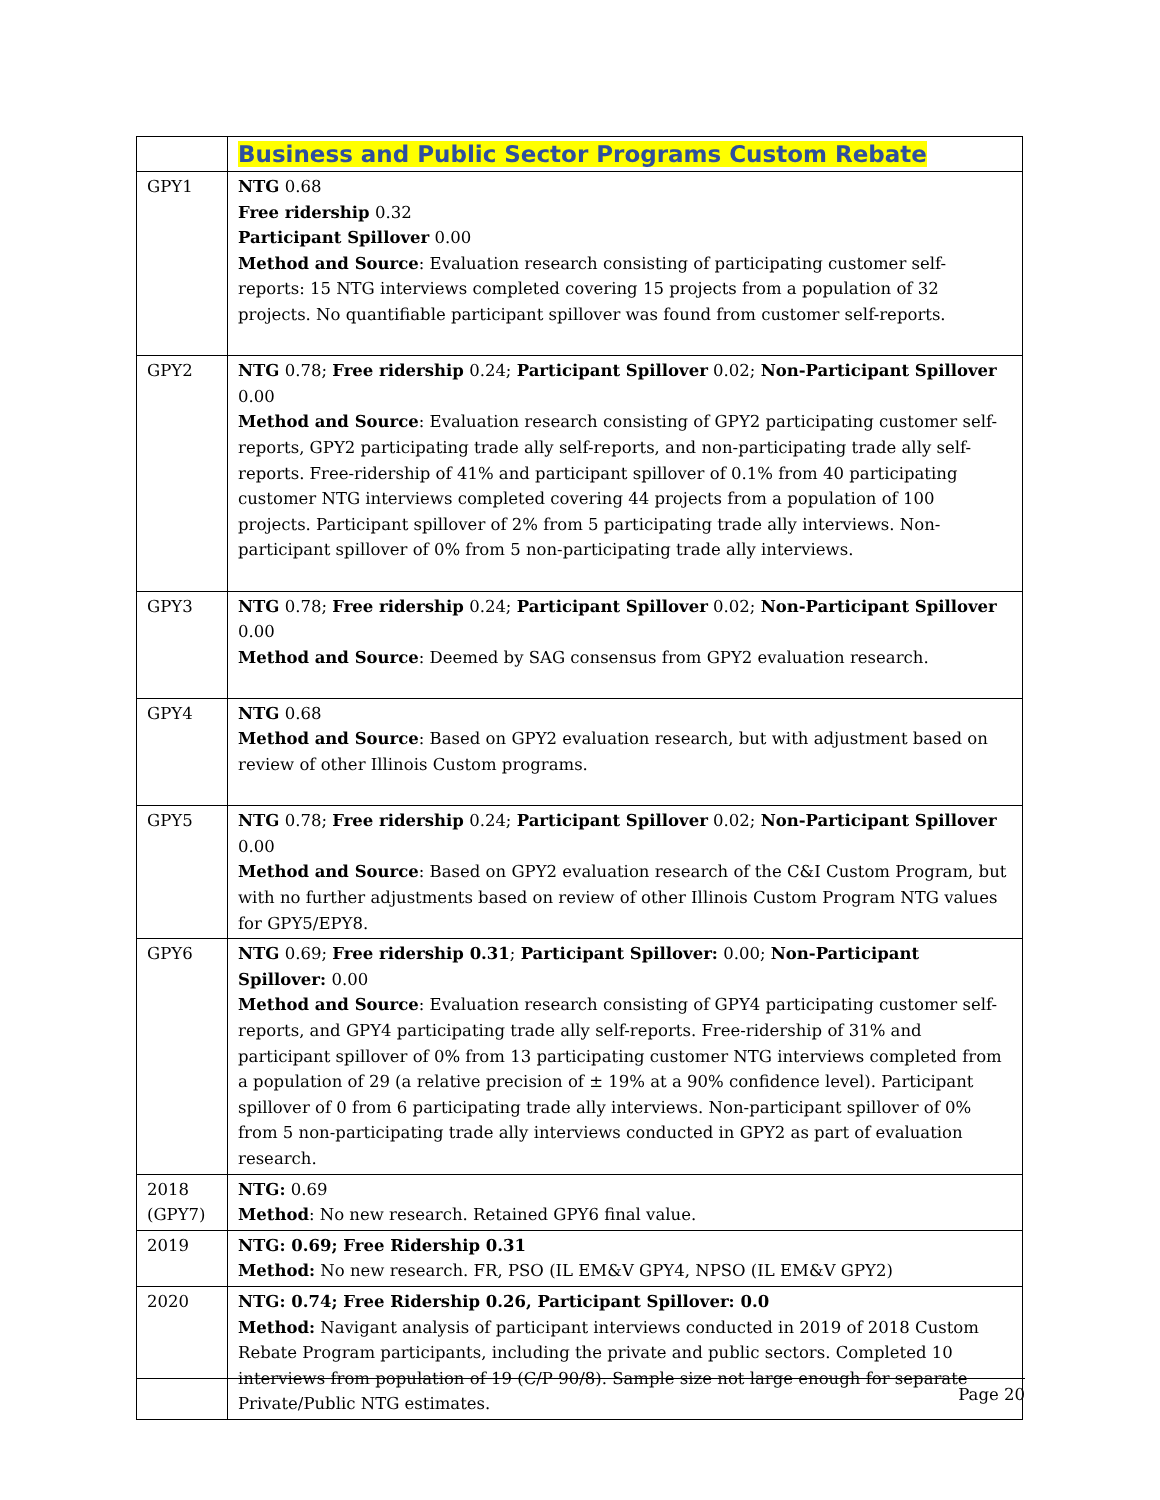| | Business and Public Sector Programs Custom Rebate |
| --- | --- |
| GPY1 | NTG 0.68 Free ridership 0.32 Participant Spillover 0.00 Method and Source : Evaluation research consisting of participating customer self-reports: 15 NTG interviews completed covering 15 projects from a population of 32 projects. No quantifiable participant spillover was found from customer self-reports. |
| GPY2 | NTG 0.78; Free ridership 0.24; Participant Spillover 0.02; Non-Participant Spillover 0.00 Method and Source : Evaluation research consisting of GPY2 participating customer self-reports, GPY2 participating trade ally self-reports, and non-participating trade ally self-reports. Free-ridership of 41% and participant spillover of 0.1% from 40 participating customer NTG interviews completed covering 44 projects from a population of 100 projects. Participant spillover of 2% from 5 participating trade ally interviews. Non-participant spillover of 0% from 5 non-participating trade ally interviews. |
| GPY3 | NTG 0.78; Free ridership 0.24; Participant Spillover 0.02; Non-Participant Spillover 0.00 Method and Source : Deemed by SAG consensus from GPY2 evaluation research. |
| GPY4 | NTG 0.68 Method and Source : Based on GPY2 evaluation research, but with adjustment based on review of other Illinois Custom programs. |
| GPY5 | NTG 0.78; Free ridership 0.24; Participant Spillover 0.02; Non-Participant Spillover 0.00 Method and Source : Based on GPY2 evaluation research of the C&I Custom Program, but with no further adjustments based on review of other Illinois Custom Program NTG values for GPY5/EPY8. |
| GPY6 | NTG 0.69; Free ridership 0.31 ; Participant Spillover: 0.00; Non-Participant Spillover: 0.00 Method and Source : Evaluation research consisting of GPY4 participating customer self-reports, and GPY4 participating trade ally self-reports. Free-ridership of 31% and participant spillover of 0% from 13 participating customer NTG interviews completed from a population of 29 (a relative precision of ± 19% at a 90% confidence level). Participant spillover of 0 from 6 participating trade ally interviews. Non-participant spillover of 0% from 5 non-participating trade ally interviews conducted in GPY2 as part of evaluation research. |
| 2018 (GPY7) | NTG: 0.69 Method : No new research. Retained GPY6 final value. |
| 2019 | NTG: 0.69; Free Ridership 0.31 Method: No new research. FR, PSO (IL EM&V GPY4, NPSO (IL EM&V GPY2) |
| 2020 | NTG: 0.74; Free Ridership 0.26, Participant Spillover: 0.0 Method: Navigant analysis of participant interviews conducted in 2019 of 2018 Custom Rebate Program participants, including the private and public sectors. Completed 10 interviews from population of 19 (C/P 90/8). Sample size not large enough for separate Private/Public NTG estimates. |
Page 20